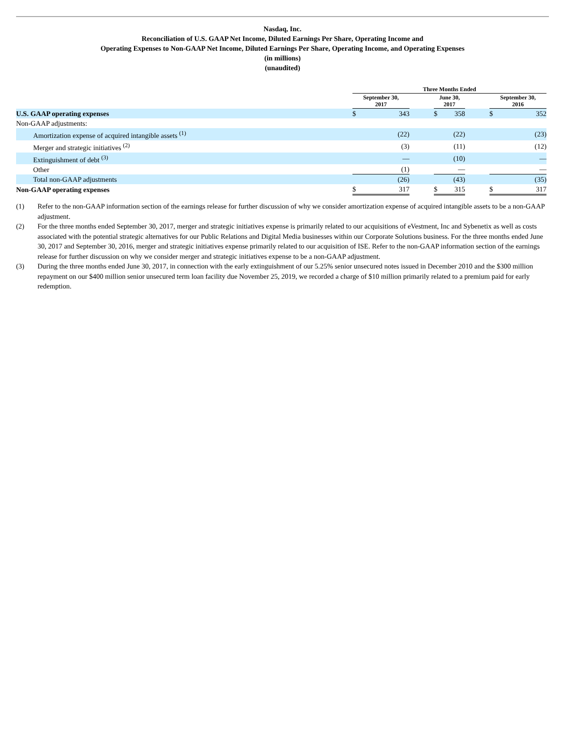Nasdaq, Inc.
Reconciliation of U.S. GAAP Net Income, Diluted Earnings Per Share, Operating Income and
Operating Expenses to Non-GAAP Net Income, Diluted Earnings Per Share, Operating Income, and Operating Expenses
(in millions)
(unaudited)
| | Three Months Ended | | | | | | | |
| --- | --- | --- | --- | --- | --- | --- | --- | --- |
| | September 30, 2017 | | | June 30, 2017 | | | September 30, 2016 | |
| U.S. GAAP operating expenses | $ | 343 | | $ | 358 | | $ | 352 |
| Non-GAAP adjustments: | | | | | | | | |
| Amortization expense of acquired intangible assets <sup>(1)</sup> | | (22) | | | (22) | | | (23) |
| Merger and strategic initiatives <sup>(2)</sup> | | (3) | | | (11) | | | (12) |
| Extinguishment of debt <sup>(3)</sup> | | — | | | (10) | | | — |
| Other | | (1) | | | — | | | — |
| Total non-GAAP adjustments | | (26) | | | (43) | | | (35) |
| Non-GAAP operating expenses | $ | 317 | | $ | 315 | | $ | 317 |
(1) Refer to the non-GAAP information section of the earnings release for further discussion of why we consider amortization expense of acquired intangible assets to be a non-GAAP adjustment.
(2) For the three months ended September 30, 2017, merger and strategic initiatives expense is primarily related to our acquisitions of eVestment, Inc and Sybenetix as well as costs associated with the potential strategic alternatives for our Public Relations and Digital Media businesses within our Corporate Solutions business. For the three months ended June 30, 2017 and September 30, 2016, merger and strategic initiatives expense primarily related to our acquisition of ISE. Refer to the non-GAAP information section of the earnings release for further discussion on why we consider merger and strategic initiatives expense to be a non-GAAP adjustment.
(3) During the three months ended June 30, 2017, in connection with the early extinguishment of our 5.25% senior unsecured notes issued in December 2010 and the $300 million repayment on our $400 million senior unsecured term loan facility due November 25, 2019, we recorded a charge of $10 million primarily related to a premium paid for early redemption.